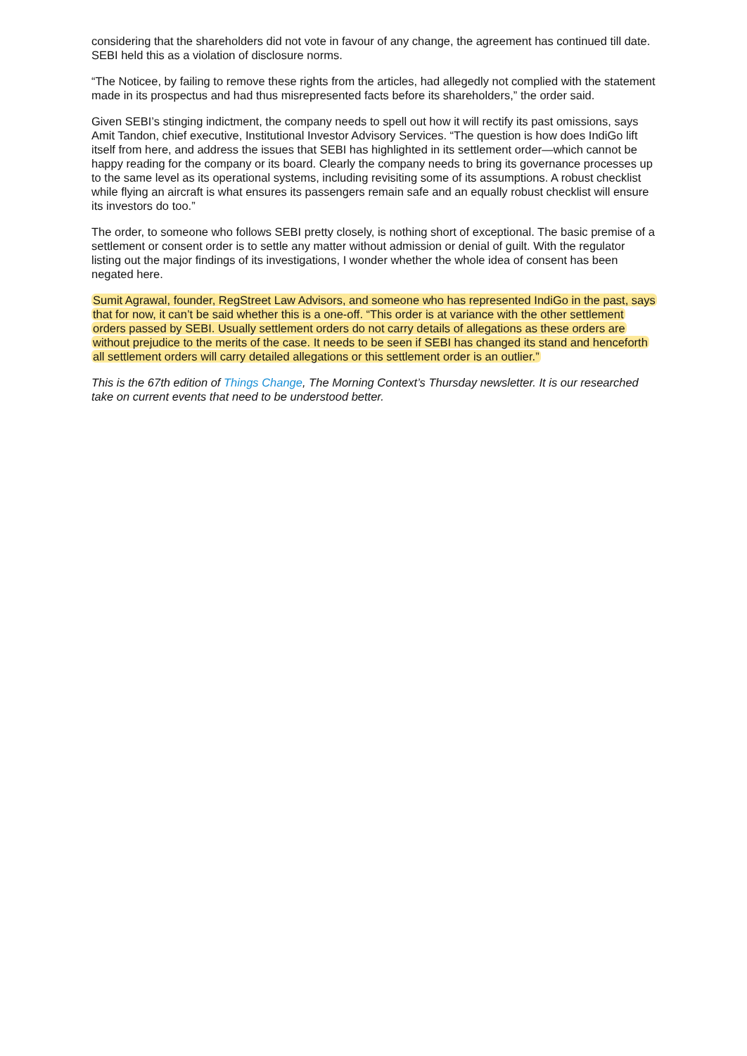considering that the shareholders did not vote in favour of any change, the agreement has continued till date. SEBI held this as a violation of disclosure norms.
“The Noticee, by failing to remove these rights from the articles, had allegedly not complied with the statement made in its prospectus and had thus misrepresented facts before its shareholders,” the order said.
Given SEBI’s stinging indictment, the company needs to spell out how it will rectify its past omissions, says Amit Tandon, chief executive, Institutional Investor Advisory Services. “The question is how does IndiGo lift itself from here, and address the issues that SEBI has highlighted in its settlement order—which cannot be happy reading for the company or its board. Clearly the company needs to bring its governance processes up to the same level as its operational systems, including revisiting some of its assumptions. A robust checklist while flying an aircraft is what ensures its passengers remain safe and an equally robust checklist will ensure its investors do too.”
The order, to someone who follows SEBI pretty closely, is nothing short of exceptional. The basic premise of a settlement or consent order is to settle any matter without admission or denial of guilt. With the regulator listing out the major findings of its investigations, I wonder whether the whole idea of consent has been negated here.
Sumit Agrawal, founder, RegStreet Law Advisors, and someone who has represented IndiGo in the past, says that for now, it can’t be said whether this is a one-off. “This order is at variance with the other settlement orders passed by SEBI. Usually settlement orders do not carry details of allegations as these orders are without prejudice to the merits of the case. It needs to be seen if SEBI has changed its stand and henceforth all settlement orders will carry detailed allegations or this settlement order is an outlier.”
This is the 67th edition of Things Change, The Morning Context’s Thursday newsletter. It is our researched take on current events that need to be understood better.